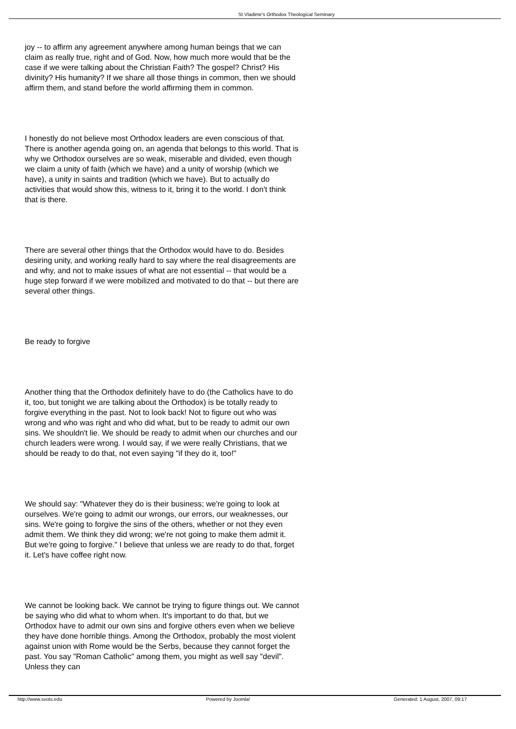St Vladimir's Orthodox Theological Seminary
joy -- to affirm any agreement anywhere among human beings that we can claim as really true, right and of God. Now, how much more would that be the case if we were talking about the Christian Faith? The gospel? Christ? His divinity? His humanity? If we share all those things in common, then we should affirm them, and stand before the world affirming them in common.
I honestly do not believe most Orthodox leaders are even conscious of that. There is another agenda going on, an agenda that belongs to this world. That is why we Orthodox ourselves are so weak, miserable and divided, even though we claim a unity of faith (which we have) and a unity of worship (which we have), a unity in saints and tradition (which we have). But to actually do activities that would show this, witness to it, bring it to the world. I don't think that is there.
There are several other things that the Orthodox would have to do. Besides desiring unity, and working really hard to say where the real disagreements are and why, and not to make issues of what are not essential -- that would be a huge step forward if we were mobilized and motivated to do that -- but there are several other things.
Be ready to forgive
Another thing that the Orthodox definitely have to do (the Catholics have to do it, too, but tonight we are talking about the Orthodox) is be totally ready to forgive everything in the past. Not to look back! Not to figure out who was wrong and who was right and who did what, but to be ready to admit our own sins. We shouldn't lie. We should be ready to admit when our churches and our church leaders were wrong. I would say, if we were really Christians, that we should be ready to do that, not even saying "if they do it, too!"
We should say: "Whatever they do is their business; we're going to look at ourselves. We're going to admit our wrongs, our errors, our weaknesses, our sins. We're going to forgive the sins of the others, whether or not they even admit them. We think they did wrong; we're not going to make them admit it. But we're going to forgive." I believe that unless we are ready to do that, forget it. Let's have coffee right now.
We cannot be looking back. We cannot be trying to figure things out. We cannot be saying who did what to whom when. It's important to do that, but we Orthodox have to admit our own sins and forgive others even when we believe they have done horrible things. Among the Orthodox, probably the most violent against union with Rome would be the Serbs, because they cannot forget the past. You say "Roman Catholic" among them, you might as well say "devil". Unless they can
http://www.svots.edu Powered by Joomla! Generated: 1 August, 2007, 09:17